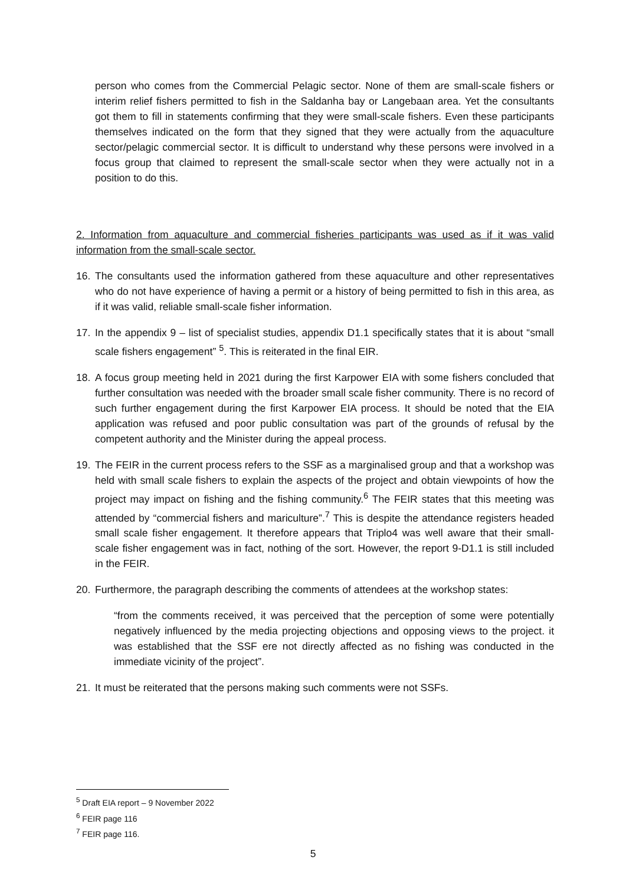person who comes from the Commercial Pelagic sector. None of them are small-scale fishers or interim relief fishers permitted to fish in the Saldanha bay or Langebaan area. Yet the consultants got them to fill in statements confirming that they were small-scale fishers. Even these participants themselves indicated on the form that they signed that they were actually from the aquaculture sector/pelagic commercial sector. It is difficult to understand why these persons were involved in a focus group that claimed to represent the small-scale sector when they were actually not in a position to do this.
2. Information from aquaculture and commercial fisheries participants was used as if it was valid information from the small-scale sector.
16. The consultants used the information gathered from these aquaculture and other representatives who do not have experience of having a permit or a history of being permitted to fish in this area, as if it was valid, reliable small-scale fisher information.
17. In the appendix 9 – list of specialist studies, appendix D1.1 specifically states that it is about “small scale fishers engagement” <sup>5</sup>. This is reiterated in the final EIR.
18. A focus group meeting held in 2021 during the first Karpower EIA with some fishers concluded that further consultation was needed with the broader small scale fisher community. There is no record of such further engagement during the first Karpower EIA process. It should be noted that the EIA application was refused and poor public consultation was part of the grounds of refusal by the competent authority and the Minister during the appeal process.
19. The FEIR in the current process refers to the SSF as a marginalised group and that a workshop was held with small scale fishers to explain the aspects of the project and obtain viewpoints of how the project may impact on fishing and the fishing community.<sup>6</sup> The FEIR states that this meeting was attended by “commercial fishers and mariculture”.<sup>7</sup> This is despite the attendance registers headed small scale fisher engagement. It therefore appears that Triplo4 was well aware that their small-scale fisher engagement was in fact, nothing of the sort. However, the report 9-D1.1 is still included in the FEIR.
20. Furthermore, the paragraph describing the comments of attendees at the workshop states:
“from the comments received, it was perceived that the perception of some were potentially negatively influenced by the media projecting objections and opposing views to the project. it was established that the SSF ere not directly affected as no fishing was conducted in the immediate vicinity of the project”.
21. It must be reiterated that the persons making such comments were not SSFs.
<sup>5</sup> Draft EIA report – 9 November 2022
<sup>6</sup> FEIR page 116
<sup>7</sup> FEIR page 116.
5